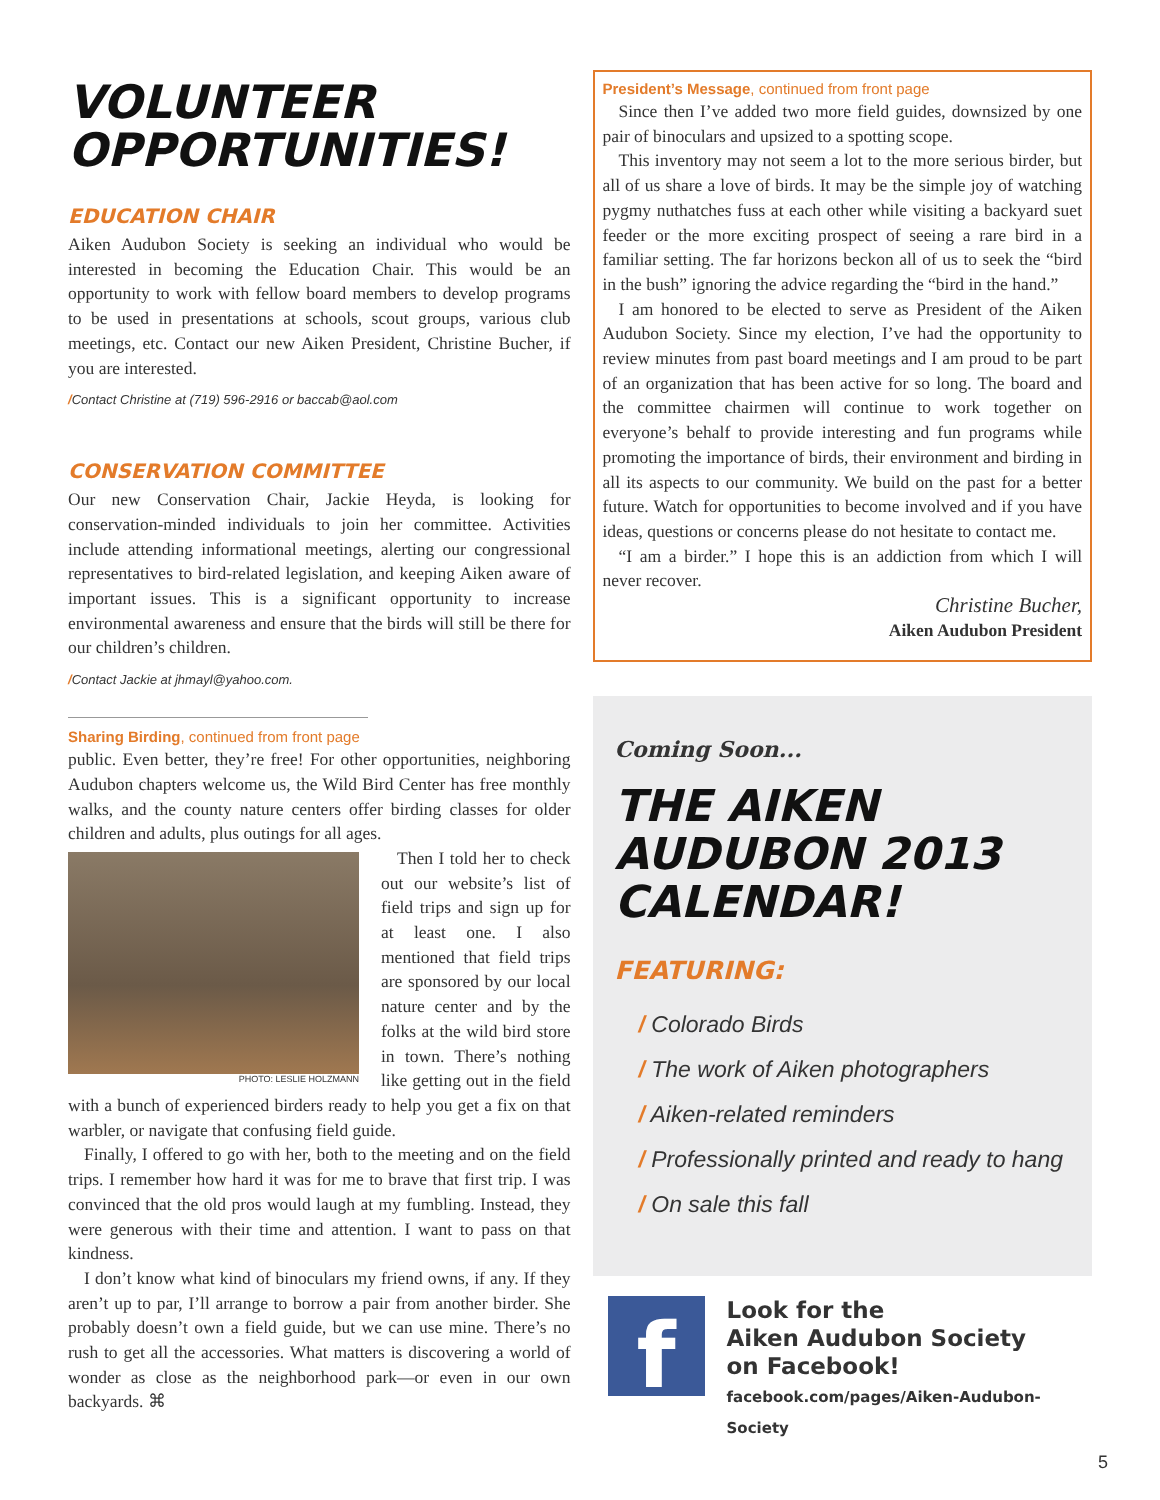VOLUNTEER OPPORTUNITIES!
EDUCATION CHAIR
Aiken Audubon Society is seeking an individual who would be interested in becoming the Education Chair. This would be an opportunity to work with fellow board members to develop programs to be used in presentations at schools, scout groups, various club meetings, etc. Contact our new Aiken President, Christine Bucher, if you are interested.
/Contact Christine at (719) 596-2916 or baccab@aol.com
CONSERVATION COMMITTEE
Our new Conservation Chair, Jackie Heyda, is looking for conservation-minded individuals to join her committee. Activities include attending informational meetings, alerting our congressional representatives to bird-related legislation, and keeping Aiken aware of important issues. This is a significant opportunity to increase environmental awareness and ensure that the birds will still be there for our children’s children.
/Contact Jackie at jhmayl@yahoo.com.
Sharing Birding, continued from front page
public. Even better, they’re free! For other opportunities, neighboring Audubon chapters welcome us, the Wild Bird Center has free monthly walks, and the county nature centers offer birding classes for older children and adults, plus outings for all ages.
PHOTO: LESLIE HOLZMANN
Then I told her to check out our website’s list of field trips and sign up for at least one. I also mentioned that field trips are sponsored by our local nature center and by the folks at the wild bird store in town. There’s nothing like getting out in the field with a bunch of experienced birders ready to help you get a fix on that warbler, or navigate that confusing field guide.
Finally, I offered to go with her, both to the meeting and on the field trips. I remember how hard it was for me to brave that first trip. I was convinced that the old pros would laugh at my fumbling. Instead, they were generous with their time and attention. I want to pass on that kindness.
I don’t know what kind of binoculars my friend owns, if any. If they aren’t up to par, I’ll arrange to borrow a pair from another birder. She probably doesn’t own a field guide, but we can use mine. There’s no rush to get all the accessories. What matters is discovering a world of wonder as close as the neighborhood park—or even in our own backyards. ⌘
President’s Message, continued from front page
Since then I’ve added two more field guides, downsized by one pair of binoculars and upsized to a spotting scope.
This inventory may not seem a lot to the more serious birder, but all of us share a love of birds. It may be the simple joy of watching pygmy nuthatches fuss at each other while visiting a backyard suet feeder or the more exciting prospect of seeing a rare bird in a familiar setting. The far horizons beckon all of us to seek the “bird in the bush” ignoring the advice regarding the “bird in the hand.”
I am honored to be elected to serve as President of the Aiken Audubon Society. Since my election, I’ve had the opportunity to review minutes from past board meetings and I am proud to be part of an organization that has been active for so long. The board and the committee chairmen will continue to work together on everyone’s behalf to provide interesting and fun programs while promoting the importance of birds, their environment and birding in all its aspects to our community. We build on the past for a better future. Watch for opportunities to become involved and if you have ideas, questions or concerns please do not hesitate to contact me.
“I am a birder.” I hope this is an addiction from which I will never recover.
Christine Bucher,
Aiken Audubon President
Coming Soon...
THE AIKEN AUDUBON 2013 CALENDAR!
FEATURING:
/ Colorado Birds
/ The work of Aiken photographers
/ Aiken-related reminders
/ Professionally printed and ready to hang
/ On sale this fall
f
Look for the
Aiken Audubon Society
on Facebook!
facebook.com/pages/Aiken-Audubon-Society
5